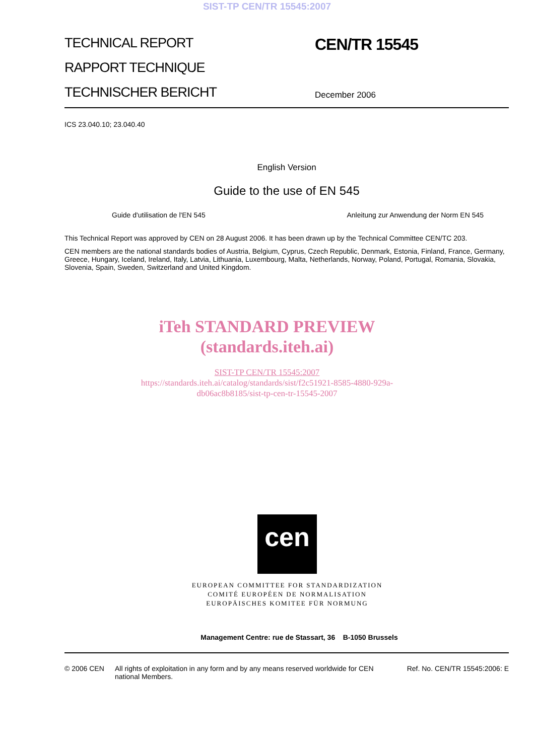SIST-TP CEN/TR 15545:2007
TECHNICAL REPORT
RAPPORT TECHNIQUE
TECHNISCHER BERICHT
CEN/TR 15545
December 2006
ICS 23.040.10; 23.040.40
English Version
Guide to the use of EN 545
Guide d'utilisation de l'EN 545 Anleitung zur Anwendung der Norm EN 545
This Technical Report was approved by CEN on 28 August 2006. It has been drawn up by the Technical Committee CEN/TC 203.
CEN members are the national standards bodies of Austria, Belgium, Cyprus, Czech Republic, Denmark, Estonia, Finland, France, Germany, Greece, Hungary, Iceland, Ireland, Italy, Latvia, Lithuania, Luxembourg, Malta, Netherlands, Norway, Poland, Portugal, Romania, Slovakia, Slovenia, Spain, Sweden, Switzerland and United Kingdom.
iTeh STANDARD PREVIEW
(standards.iteh.ai)
SIST-TP CEN/TR 15545:2007
https://standards.iteh.ai/catalog/standards/sist/f2c51921-8585-4880-929a-
db06ac8b8185/sist-tp-cen-tr-15545-2007
cen
EUROPEAN COMMITTEE FOR STANDARDIZATION
COMITÉ EUROPÉEN DE NORMALISATION
EUROPÄISCHES KOMITEE FÜR NORMUNG
Management Centre: rue de Stassart, 36 B-1050 Brussels
© 2006 CEN All rights of exploitation in any form and by any means reserved worldwide for CEN national Members. Ref. No. CEN/TR 15545:2006: E